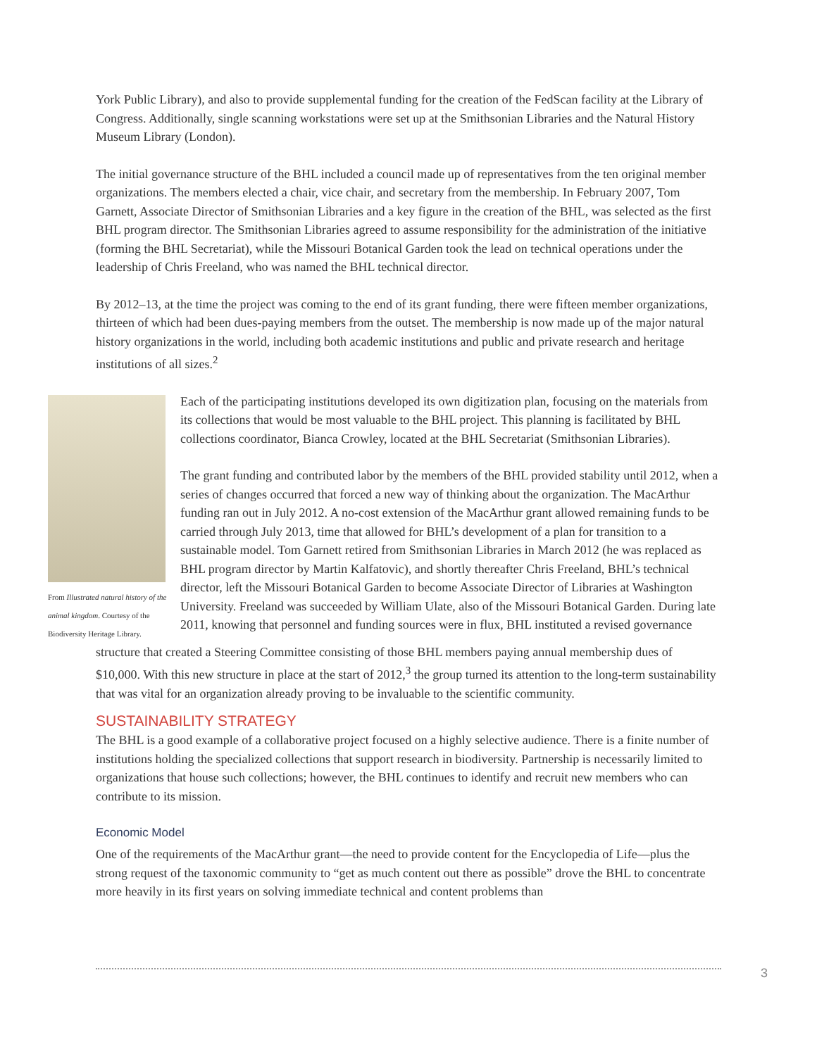York Public Library), and also to provide supplemental funding for the creation of the FedScan facility at the Library of Congress. Additionally, single scanning workstations were set up at the Smithsonian Libraries and the Natural History Museum Library (London).
The initial governance structure of the BHL included a council made up of representatives from the ten original member organizations. The members elected a chair, vice chair, and secretary from the membership. In February 2007, Tom Garnett, Associate Director of Smithsonian Libraries and a key figure in the creation of the BHL, was selected as the first BHL program director. The Smithsonian Libraries agreed to assume responsibility for the administration of the initiative (forming the BHL Secretariat), while the Missouri Botanical Garden took the lead on technical operations under the leadership of Chris Freeland, who was named the BHL technical director.
By 2012–13, at the time the project was coming to the end of its grant funding, there were fifteen member organizations, thirteen of which had been dues-paying members from the outset. The membership is now made up of the major natural history organizations in the world, including both academic institutions and public and private research and heritage institutions of all sizes.<sup>2</sup>
From Illustrated natural history of the animal kingdom. Courtesy of the Biodiversity Heritage Library.
Each of the participating institutions developed its own digitization plan, focusing on the materials from its collections that would be most valuable to the BHL project. This planning is facilitated by BHL collections coordinator, Bianca Crowley, located at the BHL Secretariat (Smithsonian Libraries).
The grant funding and contributed labor by the members of the BHL provided stability until 2012, when a series of changes occurred that forced a new way of thinking about the organization. The MacArthur funding ran out in July 2012. A no-cost extension of the MacArthur grant allowed remaining funds to be carried through July 2013, time that allowed for BHL’s development of a plan for transition to a sustainable model. Tom Garnett retired from Smithsonian Libraries in March 2012 (he was replaced as BHL program director by Martin Kalfatovic), and shortly thereafter Chris Freeland, BHL’s technical director, left the Missouri Botanical Garden to become Associate Director of Libraries at Washington University. Freeland was succeeded by William Ulate, also of the Missouri Botanical Garden. During late 2011, knowing that personnel and funding sources were in flux, BHL instituted a revised governance
structure that created a Steering Committee consisting of those BHL members paying annual membership dues of $10,000. With this new structure in place at the start of 2012,<sup>3</sup> the group turned its attention to the long-term sustainability that was vital for an organization already proving to be invaluable to the scientific community.
SUSTAINABILITY STRATEGY
The BHL is a good example of a collaborative project focused on a highly selective audience. There is a finite number of institutions holding the specialized collections that support research in biodiversity. Partnership is necessarily limited to organizations that house such collections; however, the BHL continues to identify and recruit new members who can contribute to its mission.
Economic Model
One of the requirements of the MacArthur grant—the need to provide content for the Encyclopedia of Life—plus the strong request of the taxonomic community to “get as much content out there as possible” drove the BHL to concentrate more heavily in its first years on solving immediate technical and content problems than
3